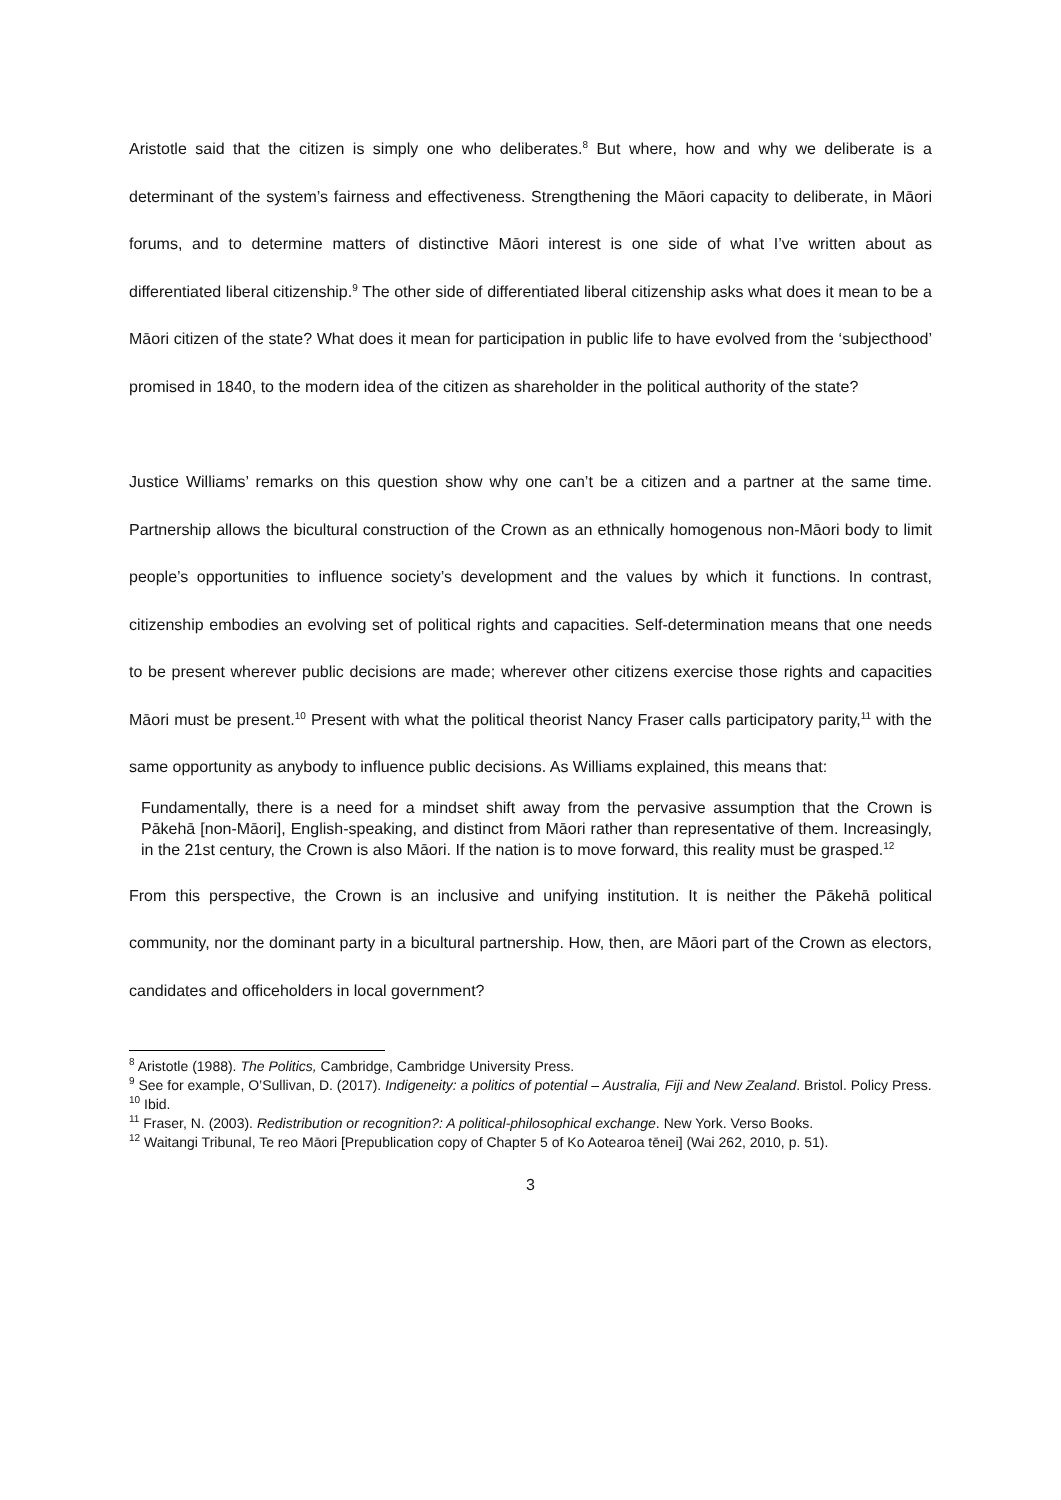Aristotle said that the citizen is simply one who deliberates.<sup>8</sup> But where, how and why we deliberate is a determinant of the system’s fairness and effectiveness. Strengthening the Māori capacity to deliberate, in Māori forums, and to determine matters of distinctive Māori interest is one side of what I’ve written about as differentiated liberal citizenship.<sup>9</sup> The other side of differentiated liberal citizenship asks what does it mean to be a Māori citizen of the state? What does it mean for participation in public life to have evolved from the ‘subjecthood’ promised in 1840, to the modern idea of the citizen as shareholder in the political authority of the state?
Justice Williams’ remarks on this question show why one can’t be a citizen and a partner at the same time. Partnership allows the bicultural construction of the Crown as an ethnically homogenous non-Māori body to limit people’s opportunities to influence society’s development and the values by which it functions. In contrast, citizenship embodies an evolving set of political rights and capacities. Self-determination means that one needs to be present wherever public decisions are made; wherever other citizens exercise those rights and capacities Māori must be present.<sup>10</sup> Present with what the political theorist Nancy Fraser calls participatory parity,<sup>11</sup> with the same opportunity as anybody to influence public decisions. As Williams explained, this means that:
Fundamentally, there is a need for a mindset shift away from the pervasive assumption that the Crown is Pākehā [non-Māori], English-speaking, and distinct from Māori rather than representative of them. Increasingly, in the 21st century, the Crown is also Māori. If the nation is to move forward, this reality must be grasped.<sup>12</sup>
From this perspective, the Crown is an inclusive and unifying institution. It is neither the Pākehā political community, nor the dominant party in a bicultural partnership. How, then, are Māori part of the Crown as electors, candidates and officeholders in local government?
<sup>8</sup> Aristotle (1988). The Politics, Cambridge, Cambridge University Press.
<sup>9</sup> See for example, O’Sullivan, D. (2017). Indigeneity: a politics of potential – Australia, Fiji and New Zealand. Bristol. Policy Press.
<sup>10</sup> Ibid.
<sup>11</sup> Fraser, N. (2003). Redistribution or recognition?: A political-philosophical exchange. New York. Verso Books.
<sup>12</sup> Waitangi Tribunal, Te reo Māori [Prepublication copy of Chapter 5 of Ko Aotearoa tēnei] (Wai 262, 2010, p. 51).
3